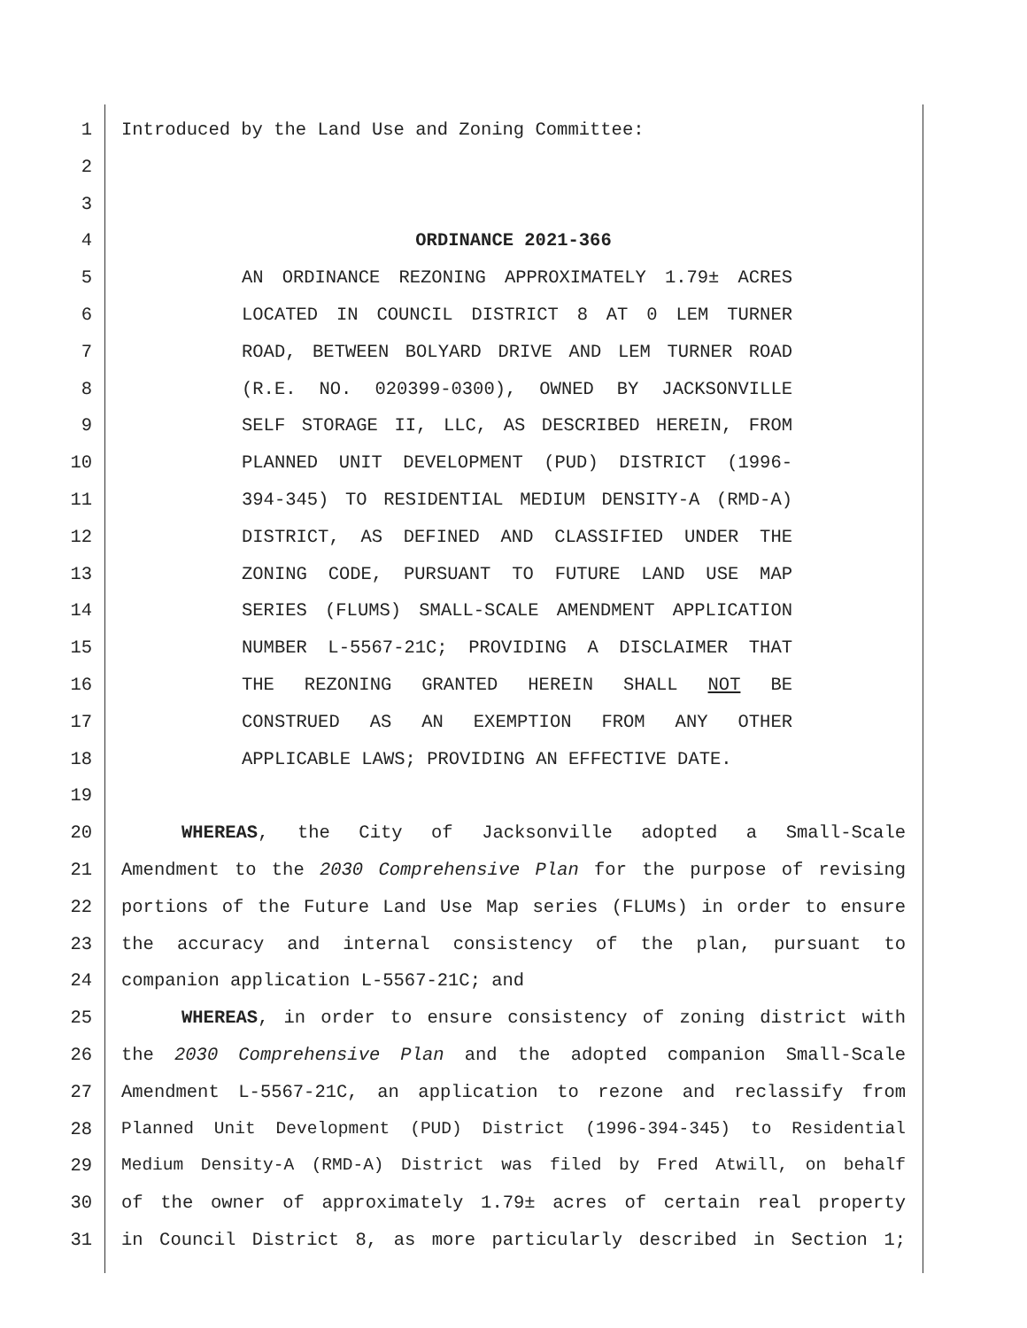1 Introduced by the Land Use and Zoning Committee:
2
3
4 ORDINANCE 2021-366
5 AN ORDINANCE REZONING APPROXIMATELY 1.79± ACRES
6 LOCATED IN COUNCIL DISTRICT 8 AT 0 LEM TURNER
7 ROAD, BETWEEN BOLYARD DRIVE AND LEM TURNER ROAD
8 (R.E. NO. 020399-0300), OWNED BY JACKSONVILLE
9 SELF STORAGE II, LLC, AS DESCRIBED HEREIN, FROM
10 PLANNED UNIT DEVELOPMENT (PUD) DISTRICT (1996-
11 394-345) TO RESIDENTIAL MEDIUM DENSITY-A (RMD-A)
12 DISTRICT, AS DEFINED AND CLASSIFIED UNDER THE
13 ZONING CODE, PURSUANT TO FUTURE LAND USE MAP
14 SERIES (FLUMS) SMALL-SCALE AMENDMENT APPLICATION
15 NUMBER L-5567-21C; PROVIDING A DISCLAIMER THAT
16 THE REZONING GRANTED HEREIN SHALL NOT BE
17 CONSTRUED AS AN EXEMPTION FROM ANY OTHER
18 APPLICABLE LAWS; PROVIDING AN EFFECTIVE DATE.
19
20 WHEREAS, the City of Jacksonville adopted a Small-Scale
21 Amendment to the 2030 Comprehensive Plan for the purpose of revising
22 portions of the Future Land Use Map series (FLUMs) in order to ensure
23 the accuracy and internal consistency of the plan, pursuant to
24 companion application L-5567-21C; and
25 WHEREAS, in order to ensure consistency of zoning district with
26 the 2030 Comprehensive Plan and the adopted companion Small-Scale
27 Amendment L-5567-21C, an application to rezone and reclassify from
28 Planned Unit Development (PUD) District (1996-394-345) to Residential
29 Medium Density-A (RMD-A) District was filed by Fred Atwill, on behalf
30 of the owner of approximately 1.79± acres of certain real property
31 in Council District 8, as more particularly described in Section 1;